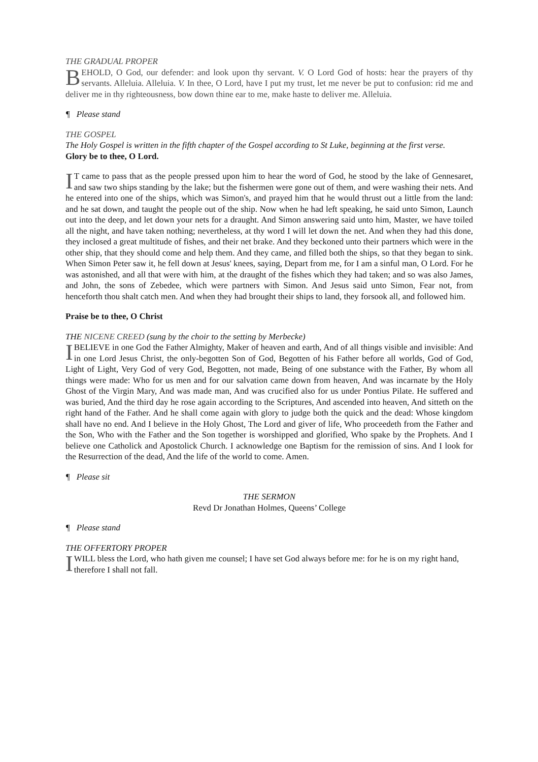THE GRADUAL PROPER
BEHOLD, O God, our defender: and look upon thy servant. V. O Lord God of hosts: hear the prayers of thy servants. Alleluia. Alleluia. V. In thee, O Lord, have I put my trust, let me never be put to confusion: rid me and deliver me in thy righteousness, bow down thine ear to me, make haste to deliver me. Alleluia.
¶ Please stand
THE GOSPEL
The Holy Gospel is written in the fifth chapter of the Gospel according to St Luke, beginning at the first verse.
Glory be to thee, O Lord.
IT came to pass that as the people pressed upon him to hear the word of God, he stood by the lake of Gennesaret, and saw two ships standing by the lake; but the fishermen were gone out of them, and were washing their nets. And he entered into one of the ships, which was Simon's, and prayed him that he would thrust out a little from the land: and he sat down, and taught the people out of the ship. Now when he had left speaking, he said unto Simon, Launch out into the deep, and let down your nets for a draught. And Simon answering said unto him, Master, we have toiled all the night, and have taken nothing; nevertheless, at thy word I will let down the net. And when they had this done, they inclosed a great multitude of fishes, and their net brake. And they beckoned unto their partners which were in the other ship, that they should come and help them. And they came, and filled both the ships, so that they began to sink. When Simon Peter saw it, he fell down at Jesus' knees, saying, Depart from me, for I am a sinful man, O Lord. For he was astonished, and all that were with him, at the draught of the fishes which they had taken; and so was also James, and John, the sons of Zebedee, which were partners with Simon. And Jesus said unto Simon, Fear not, from henceforth thou shalt catch men. And when they had brought their ships to land, they forsook all, and followed him.
Praise be to thee, O Christ
THE NICENE CREED (sung by the choir to the setting by Merbecke)
I BELIEVE in one God the Father Almighty, Maker of heaven and earth, And of all things visible and invisible: And in one Lord Jesus Christ, the only-begotten Son of God, Begotten of his Father before all worlds, God of God, Light of Light, Very God of very God, Begotten, not made, Being of one substance with the Father, By whom all things were made: Who for us men and for our salvation came down from heaven, And was incarnate by the Holy Ghost of the Virgin Mary, And was made man, And was crucified also for us under Pontius Pilate. He suffered and was buried, And the third day he rose again according to the Scriptures, And ascended into heaven, And sitteth on the right hand of the Father. And he shall come again with glory to judge both the quick and the dead: Whose kingdom shall have no end. And I believe in the Holy Ghost, The Lord and giver of life, Who proceedeth from the Father and the Son, Who with the Father and the Son together is worshipped and glorified, Who spake by the Prophets. And I believe one Catholick and Apostolick Church. I acknowledge one Baptism for the remission of sins. And I look for the Resurrection of the dead, And the life of the world to come. Amen.
¶ Please sit
THE SERMON
Revd Dr Jonathan Holmes, Queens’ College
¶ Please stand
THE OFFERTORY PROPER
I WILL bless the Lord, who hath given me counsel; I have set God always before me: for he is on my right hand, therefore I shall not fall.